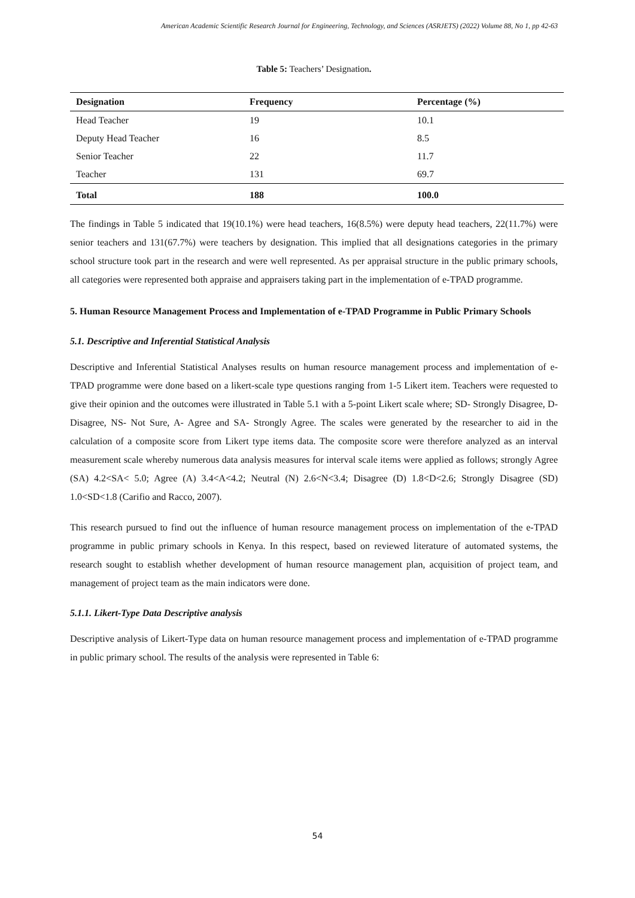American Academic Scientific Research Journal for Engineering, Technology, and Sciences (ASRJETS) (2022) Volume 88, No 1, pp 42-63
Table 5: Teachers’ Designation.
| Designation | Frequency | Percentage (%) |
| --- | --- | --- |
| Head Teacher | 19 | 10.1 |
| Deputy Head Teacher | 16 | 8.5 |
| Senior Teacher | 22 | 11.7 |
| Teacher | 131 | 69.7 |
| Total | 188 | 100.0 |
The findings in Table 5 indicated that 19(10.1%) were head teachers, 16(8.5%) were deputy head teachers, 22(11.7%) were senior teachers and 131(67.7%) were teachers by designation. This implied that all designations categories in the primary school structure took part in the research and were well represented. As per appraisal structure in the public primary schools, all categories were represented both appraise and appraisers taking part in the implementation of e-TPAD programme.
5. Human Resource Management Process and Implementation of e-TPAD Programme in Public Primary Schools
5.1. Descriptive and Inferential Statistical Analysis
Descriptive and Inferential Statistical Analyses results on human resource management process and implementation of e-TPAD programme were done based on a likert-scale type questions ranging from 1-5 Likert item. Teachers were requested to give their opinion and the outcomes were illustrated in Table 5.1 with a 5-point Likert scale where; SD- Strongly Disagree, D-Disagree, NS- Not Sure, A- Agree and SA- Strongly Agree. The scales were generated by the researcher to aid in the calculation of a composite score from Likert type items data. The composite score were therefore analyzed as an interval measurement scale whereby numerous data analysis measures for interval scale items were applied as follows; strongly Agree (SA) 4.2<SA< 5.0; Agree (A) 3.4<A<4.2; Neutral (N) 2.6<N<3.4; Disagree (D) 1.8<D<2.6; Strongly Disagree (SD) 1.0<SD<1.8 (Carifio and Racco, 2007).
This research pursued to find out the influence of human resource management process on implementation of the e-TPAD programme in public primary schools in Kenya. In this respect, based on reviewed literature of automated systems, the research sought to establish whether development of human resource management plan, acquisition of project team, and management of project team as the main indicators were done.
5.1.1. Likert-Type Data Descriptive analysis
Descriptive analysis of Likert-Type data on human resource management process and implementation of e-TPAD programme in public primary school. The results of the analysis were represented in Table 6:
54